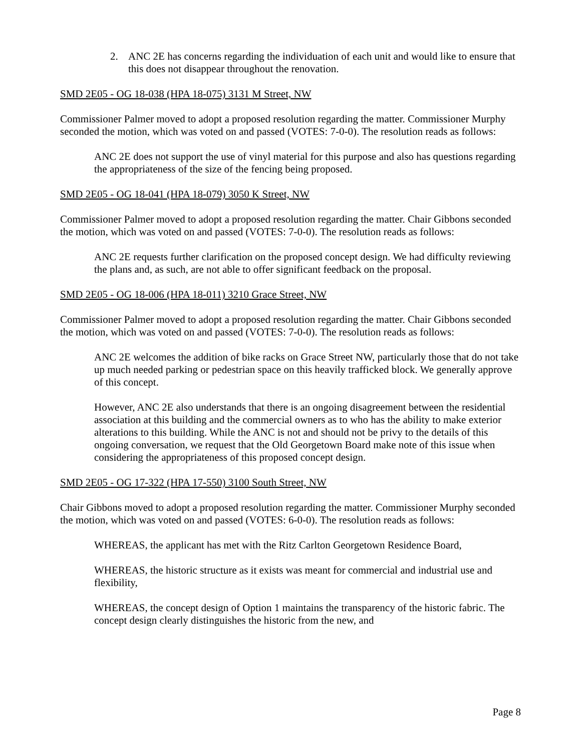2. ANC 2E has concerns regarding the individuation of each unit and would like to ensure that this does not disappear throughout the renovation.
SMD 2E05 - OG 18-038 (HPA 18-075) 3131 M Street, NW
Commissioner Palmer moved to adopt a proposed resolution regarding the matter. Commissioner Murphy seconded the motion, which was voted on and passed (VOTES: 7-0-0). The resolution reads as follows:
ANC 2E does not support the use of vinyl material for this purpose and also has questions regarding the appropriateness of the size of the fencing being proposed.
SMD 2E05 - OG 18-041 (HPA 18-079) 3050 K Street, NW
Commissioner Palmer moved to adopt a proposed resolution regarding the matter. Chair Gibbons seconded the motion, which was voted on and passed (VOTES: 7-0-0). The resolution reads as follows:
ANC 2E requests further clarification on the proposed concept design. We had difficulty reviewing the plans and, as such, are not able to offer significant feedback on the proposal.
SMD 2E05 - OG 18-006 (HPA 18-011) 3210 Grace Street, NW
Commissioner Palmer moved to adopt a proposed resolution regarding the matter. Chair Gibbons seconded the motion, which was voted on and passed (VOTES: 7-0-0). The resolution reads as follows:
ANC 2E welcomes the addition of bike racks on Grace Street NW, particularly those that do not take up much needed parking or pedestrian space on this heavily trafficked block. We generally approve of this concept.
However, ANC 2E also understands that there is an ongoing disagreement between the residential association at this building and the commercial owners as to who has the ability to make exterior alterations to this building. While the ANC is not and should not be privy to the details of this ongoing conversation, we request that the Old Georgetown Board make note of this issue when considering the appropriateness of this proposed concept design.
SMD 2E05 - OG 17-322 (HPA 17-550) 3100 South Street, NW
Chair Gibbons moved to adopt a proposed resolution regarding the matter. Commissioner Murphy seconded the motion, which was voted on and passed (VOTES: 6-0-0). The resolution reads as follows:
WHEREAS, the applicant has met with the Ritz Carlton Georgetown Residence Board,
WHEREAS, the historic structure as it exists was meant for commercial and industrial use and flexibility,
WHEREAS, the concept design of Option 1 maintains the transparency of the historic fabric. The concept design clearly distinguishes the historic from the new, and
Page 8